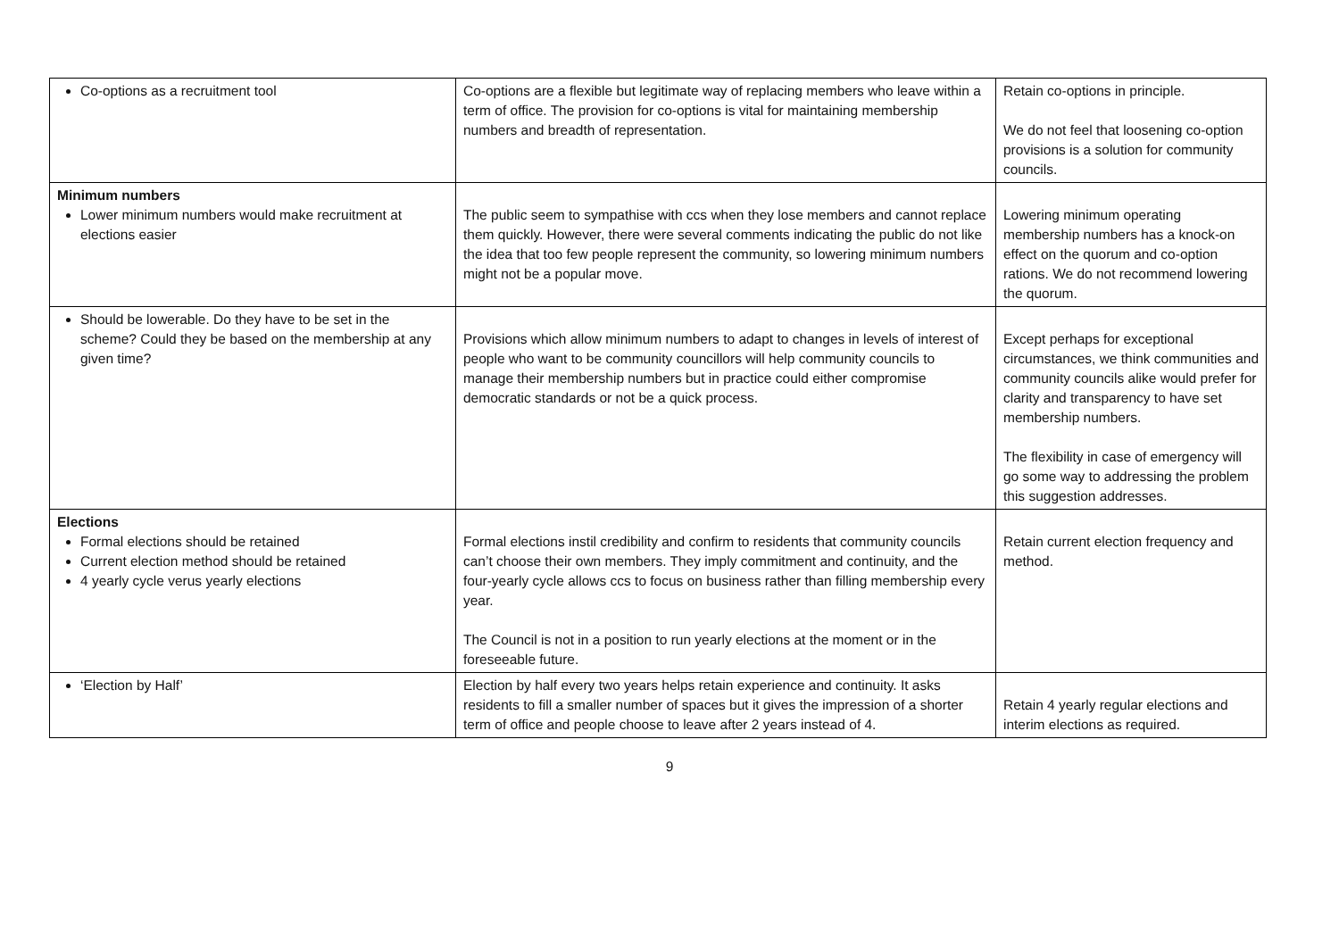| Co-options as a recruitment tool | Co-options are a flexible but legitimate way of replacing members who leave within a term of office. The provision for co-options is vital for maintaining membership numbers and breadth of representation. | Retain co-options in principle. We do not feel that loosening co-option provisions is a solution for community councils. |
| Minimum numbers Lower minimum numbers would make recruitment at elections easier | The public seem to sympathise with ccs when they lose members and cannot replace them quickly. However, there were several comments indicating the public do not like the idea that too few people represent the community, so lowering minimum numbers might not be a popular move. | Lowering minimum operating membership numbers has a knock-on effect on the quorum and co-option rations. We do not recommend lowering the quorum. |
| Should be lowerable. Do they have to be set in the scheme? Could they be based on the membership at any given time? | Provisions which allow minimum numbers to adapt to changes in levels of interest of people who want to be community councillors will help community councils to manage their membership numbers but in practice could either compromise democratic standards or not be a quick process. | Except perhaps for exceptional circumstances, we think communities and community councils alike would prefer for clarity and transparency to have set membership numbers. The flexibility in case of emergency will go some way to addressing the problem this suggestion addresses. |
| Elections Formal elections should be retained Current election method should be retained 4 yearly cycle verus yearly elections | Formal elections instil credibility and confirm to residents that community councils can’t choose their own members. They imply commitment and continuity, and the four-yearly cycle allows ccs to focus on business rather than filling membership every year. The Council is not in a position to run yearly elections at the moment or in the foreseeable future. | Retain current election frequency and method. |
| ‘Election by Half’ | Election by half every two years helps retain experience and continuity. It asks residents to fill a smaller number of spaces but it gives the impression of a shorter term of office and people choose to leave after 2 years instead of 4. | Retain 4 yearly regular elections and interim elections as required. |
9